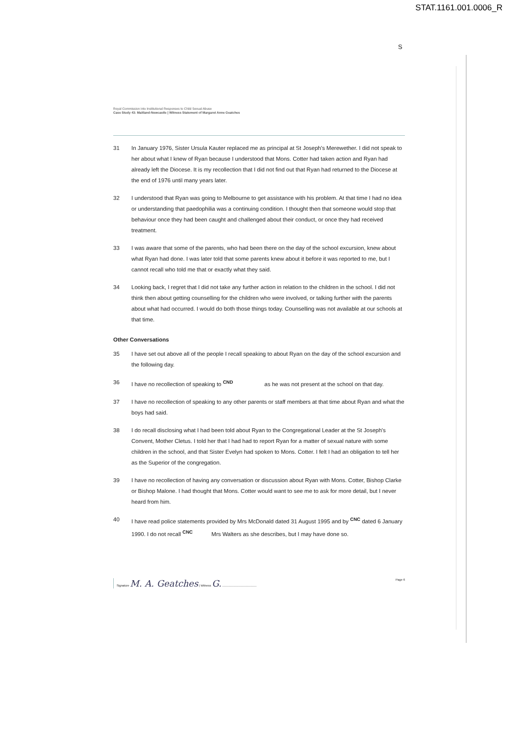STAT.1161.001.0006_R
S
Royal Commission into Institutional Responses to Child Sexual Abuse
Case Study 43: Maitland-Newcastle | Witness Statement of Margaret Anne Geatches
31 In January 1976, Sister Ursula Kauter replaced me as principal at St Joseph's Merewether. I did not speak to her about what I knew of Ryan because I understood that Mons. Cotter had taken action and Ryan had already left the Diocese. It is my recollection that I did not find out that Ryan had returned to the Diocese at the end of 1976 until many years later.
32 I understood that Ryan was going to Melbourne to get assistance with his problem. At that time I had no idea or understanding that paedophilia was a continuing condition. I thought then that someone would stop that behaviour once they had been caught and challenged about their conduct, or once they had received treatment.
33 I was aware that some of the parents, who had been there on the day of the school excursion, knew about what Ryan had done. I was later told that some parents knew about it before it was reported to me, but I cannot recall who told me that or exactly what they said.
34 Looking back, I regret that I did not take any further action in relation to the children in the school. I did not think then about getting counselling for the children who were involved, or talking further with the parents about what had occurred. I would do both those things today. Counselling was not available at our schools at that time.
Other Conversations
35 I have set out above all of the people I recall speaking to about Ryan on the day of the school excursion and the following day.
36 I have no recollection of speaking to <sup>CND</sup> as he was not present at the school on that day.
37 I have no recollection of speaking to any other parents or staff members at that time about Ryan and what the boys had said.
38 I do recall disclosing what I had been told about Ryan to the Congregational Leader at the St Joseph's Convent, Mother Cletus. I told her that I had had to report Ryan for a matter of sexual nature with some children in the school, and that Sister Evelyn had spoken to Mons. Cotter. I felt I had an obligation to tell her as the Superior of the congregation.
39 I have no recollection of having any conversation or discussion about Ryan with Mons. Cotter, Bishop Clarke or Bishop Malone. I had thought that Mons. Cotter would want to see me to ask for more detail, but I never heard from him.
40 I have read police statements provided by Mrs McDonald dated 31 August 1995 and by <sup>CNC</sup> dated 6 January 1990. I do not recall <sup>CNC</sup> Mrs Walters as she describes, but I may have done so.
Signature M. A. Geatches | Witness G. ..........................................
Page 6